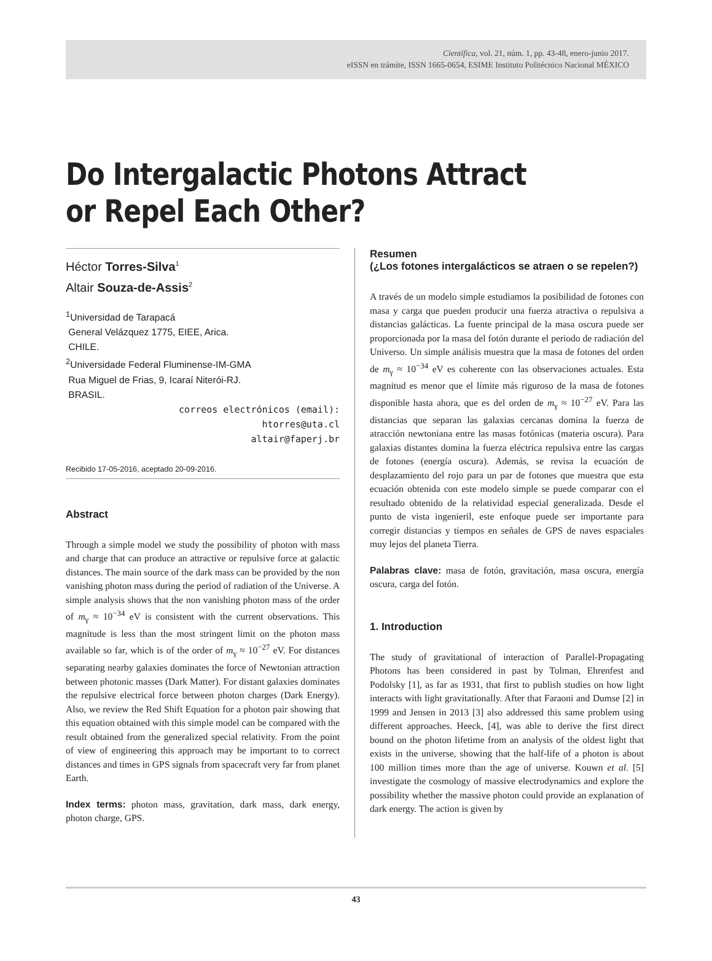Científica, vol. 21, núm. 1, pp. 43-48, enero-junio 2017.
eISSN en trámite, ISSN 1665-0654, ESIME Instituto Politécnico Nacional MÉXICO
Do Intergalactic Photons Attract
or Repel Each Other?
Héctor Torres-Silva<sup>1</sup>
Altair Souza-de-Assis<sup>2</sup>
<sup>1</sup> Universidad de Tarapacá
General Velázquez 1775, EIEE, Arica.
CHILE.
<sup>2</sup> Universidade Federal Fluminense-IM-GMA
Rua Miguel de Frias, 9, Icaraí Niterói-RJ.
BRASIL.
correos electrónicos (email):
htorres@uta.cl
altair@faperj.br
Recibido 17-05-2016, aceptado 20-09-2016.
Abstract
Through a simple model we study the possibility of photon with mass and charge that can produce an attractive or repulsive force at galactic distances. The main source of the dark mass can be provided by the non vanishing photon mass during the period of radiation of the Universe. A simple analysis shows that the non vanishing photon mass of the order of m<sub>γ</sub> ≈ 10<sup>−34</sup> eV is consistent with the current observations. This magnitude is less than the most stringent limit on the photon mass available so far, which is of the order of m<sub>γ</sub> ≈ 10<sup>−27</sup> eV. For distances separating nearby galaxies dominates the force of Newtonian attraction between photonic masses (Dark Matter). For distant galaxies dominates the repulsive electrical force between photon charges (Dark Energy). Also, we review the Red Shift Equation for a photon pair showing that this equation obtained with this simple model can be compared with the result obtained from the generalized special relativity. From the point of view of engineering this approach may be important to to correct distances and times in GPS signals from spacecraft very far from planet Earth.
Index terms: photon mass, gravitation, dark mass, dark energy, photon charge, GPS.
Resumen
(¿Los fotones intergalácticos se atraen o se repelen?)
A través de un modelo simple estudiamos la posibilidad de fotones con masa y carga que pueden producir una fuerza atractiva o repulsiva a distancias galácticas. La fuente principal de la masa oscura puede ser proporcionada por la masa del fotón durante el periodo de radiación del Universo. Un simple análisis muestra que la masa de fotones del orden de m<sub>γ</sub> ≈ 10<sup>−34</sup> eV es coherente con las observaciones actuales. Esta magnitud es menor que el límite más riguroso de la masa de fotones disponible hasta ahora, que es del orden de m<sub>γ</sub> ≈ 10<sup>−27</sup> eV. Para las distancias que separan las galaxias cercanas domina la fuerza de atracción newtoniana entre las masas fotónicas (materia oscura). Para galaxias distantes domina la fuerza eléctrica repulsiva entre las cargas de fotones (energía oscura). Además, se revisa la ecuación de desplazamiento del rojo para un par de fotones que muestra que esta ecuación obtenida con este modelo simple se puede comparar con el resultado obtenido de la relatividad especial generalizada. Desde el punto de vista ingenieril, este enfoque puede ser importante para corregir distancias y tiempos en señales de GPS de naves espaciales muy lejos del planeta Tierra.
Palabras clave: masa de fotón, gravitación, masa oscura, energía oscura, carga del fotón.
1. Introduction
The study of gravitational of interaction of Parallel-Propagating Photons has been considered in past by Tolman, Ehrenfest and Podolsky [1], as far as 1931, that first to publish studies on how light interacts with light gravitationally. After that Faraoni and Dumse [2] in 1999 and Jensen in 2013 [3] also addressed this same problem using different approaches. Heeck, [4], was able to derive the first direct bound on the photon lifetime from an analysis of the oldest light that exists in the universe, showing that the half-life of a photon is about 100 million times more than the age of universe. Kouwn et al. [5] investigate the cosmology of massive electrodynamics and explore the possibility whether the massive photon could provide an explanation of dark energy. The action is given by
43